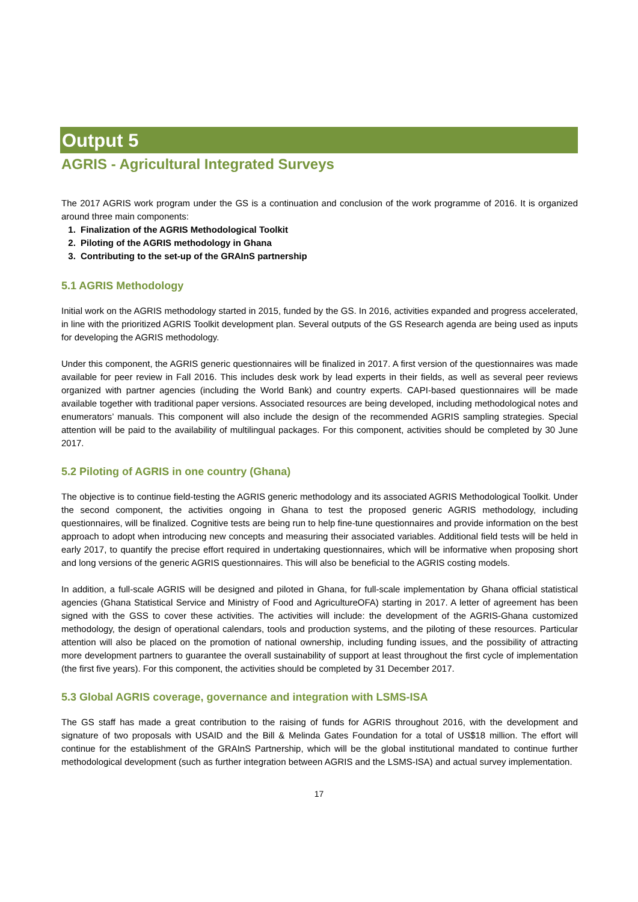Output 5
AGRIS - Agricultural Integrated Surveys
The 2017 AGRIS work program under the GS is a continuation and conclusion of the work programme of 2016. It is organized around three main components:
1. Finalization of the AGRIS Methodological Toolkit
2. Piloting of the AGRIS methodology in Ghana
3. Contributing to the set-up of the GRAInS partnership
5.1 AGRIS Methodology
Initial work on the AGRIS methodology started in 2015, funded by the GS. In 2016, activities expanded and progress accelerated, in line with the prioritized AGRIS Toolkit development plan. Several outputs of the GS Research agenda are being used as inputs for developing the AGRIS methodology.
Under this component, the AGRIS generic questionnaires will be finalized in 2017. A first version of the questionnaires was made available for peer review in Fall 2016. This includes desk work by lead experts in their fields, as well as several peer reviews organized with partner agencies (including the World Bank) and country experts. CAPI-based questionnaires will be made available together with traditional paper versions. Associated resources are being developed, including methodological notes and enumerators’ manuals. This component will also include the design of the recommended AGRIS sampling strategies. Special attention will be paid to the availability of multilingual packages. For this component, activities should be completed by 30 June 2017.
5.2 Piloting of AGRIS in one country (Ghana)
The objective is to continue field-testing the AGRIS generic methodology and its associated AGRIS Methodological Toolkit. Under the second component, the activities ongoing in Ghana to test the proposed generic AGRIS methodology, including questionnaires, will be finalized. Cognitive tests are being run to help fine-tune questionnaires and provide information on the best approach to adopt when introducing new concepts and measuring their associated variables. Additional field tests will be held in early 2017, to quantify the precise effort required in undertaking questionnaires, which will be informative when proposing short and long versions of the generic AGRIS questionnaires. This will also be beneficial to the AGRIS costing models.
In addition, a full-scale AGRIS will be designed and piloted in Ghana, for full-scale implementation by Ghana official statistical agencies (Ghana Statistical Service and Ministry of Food and AgricultureOFA) starting in 2017. A letter of agreement has been signed with the GSS to cover these activities. The activities will include: the development of the AGRIS-Ghana customized methodology, the design of operational calendars, tools and production systems, and the piloting of these resources. Particular attention will also be placed on the promotion of national ownership, including funding issues, and the possibility of attracting more development partners to guarantee the overall sustainability of support at least throughout the first cycle of implementation (the first five years). For this component, the activities should be completed by 31 December 2017.
5.3 Global AGRIS coverage, governance and integration with LSMS-ISA
The GS staff has made a great contribution to the raising of funds for AGRIS throughout 2016, with the development and signature of two proposals with USAID and the Bill & Melinda Gates Foundation for a total of US$18 million. The effort will continue for the establishment of the GRAInS Partnership, which will be the global institutional mandated to continue further methodological development (such as further integration between AGRIS and the LSMS-ISA) and actual survey implementation.
17